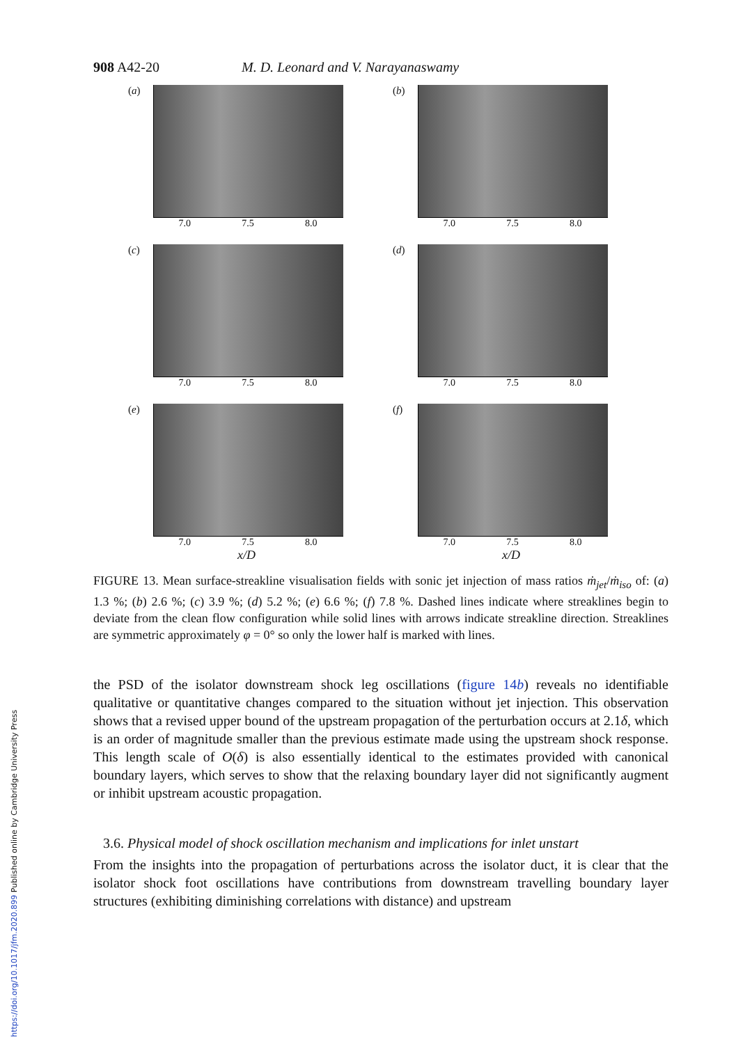https://doi.org/10.1017/jfm.2020.899 Published online by Cambridge University Press
908 A42-20 M. D. Leonard and V. Narayanaswamy
(a)
7.0 7.5 8.0
(b)
7.0 7.5 8.0
(c)
7.0 7.5 8.0
(d)
7.0 7.5 8.0
(e)
7.0 7.5 8.0
x/D
(f)
7.0 7.5 8.0
x/D
FIGURE 13. Mean surface-streakline visualisation fields with sonic jet injection of mass ratios ṁ<sub>jet</sub>/ṁ<sub>iso</sub> of: (a) 1.3 %; (b) 2.6 %; (c) 3.9 %; (d) 5.2 %; (e) 6.6 %; (f) 7.8 %. Dashed lines indicate where streaklines begin to deviate from the clean flow configuration while solid lines with arrows indicate streakline direction. Streaklines are symmetric approximately φ = 0° so only the lower half is marked with lines.
the PSD of the isolator downstream shock leg oscillations (figure 14b) reveals no identifiable qualitative or quantitative changes compared to the situation without jet injection. This observation shows that a revised upper bound of the upstream propagation of the perturbation occurs at 2.1δ, which is an order of magnitude smaller than the previous estimate made using the upstream shock response. This length scale of O(δ) is also essentially identical to the estimates provided with canonical boundary layers, which serves to show that the relaxing boundary layer did not significantly augment or inhibit upstream acoustic propagation.
3.6. Physical model of shock oscillation mechanism and implications for inlet unstart
From the insights into the propagation of perturbations across the isolator duct, it is clear that the isolator shock foot oscillations have contributions from downstream travelling boundary layer structures (exhibiting diminishing correlations with distance) and upstream